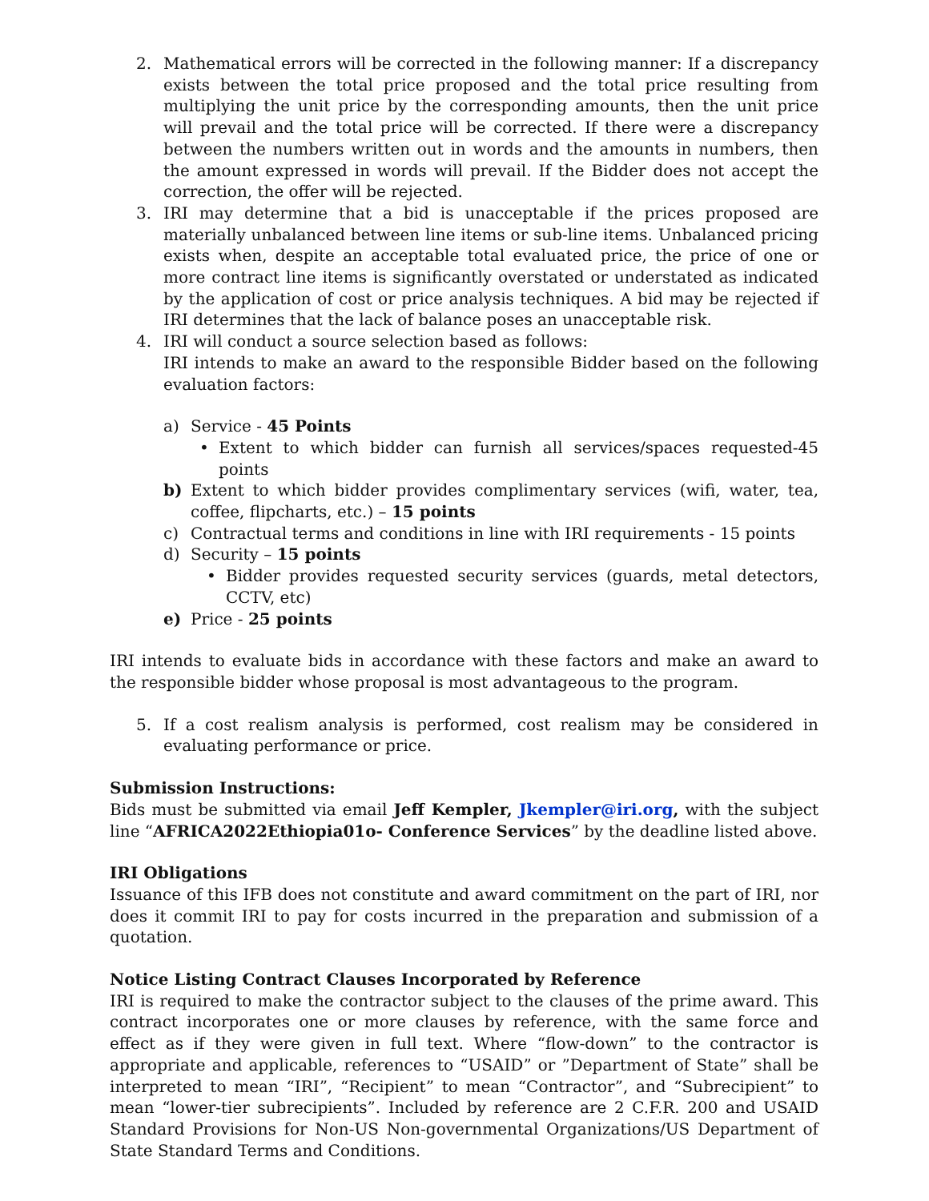2. Mathematical errors will be corrected in the following manner: If a discrepancy exists between the total price proposed and the total price resulting from multiplying the unit price by the corresponding amounts, then the unit price will prevail and the total price will be corrected. If there were a discrepancy between the numbers written out in words and the amounts in numbers, then the amount expressed in words will prevail. If the Bidder does not accept the correction, the offer will be rejected.
3. IRI may determine that a bid is unacceptable if the prices proposed are materially unbalanced between line items or sub-line items. Unbalanced pricing exists when, despite an acceptable total evaluated price, the price of one or more contract line items is significantly overstated or understated as indicated by the application of cost or price analysis techniques. A bid may be rejected if IRI determines that the lack of balance poses an unacceptable risk.
4. IRI will conduct a source selection based as follows:
IRI intends to make an award to the responsible Bidder based on the following evaluation factors:
a) Service - 45 Points
• Extent to which bidder can furnish all services/spaces requested-45 points
b) Extent to which bidder provides complimentary services (wifi, water, tea, coffee, flipcharts, etc.) – 15 points
c) Contractual terms and conditions in line with IRI requirements - 15 points
d) Security – 15 points
• Bidder provides requested security services (guards, metal detectors, CCTV, etc)
e) Price - 25 points
IRI intends to evaluate bids in accordance with these factors and make an award to the responsible bidder whose proposal is most advantageous to the program.
5. If a cost realism analysis is performed, cost realism may be considered in evaluating performance or price.
Submission Instructions:
Bids must be submitted via email Jeff Kempler, Jkempler@iri.org, with the subject line “AFRICA2022Ethiopia01o- Conference Services” by the deadline listed above.
IRI Obligations
Issuance of this IFB does not constitute and award commitment on the part of IRI, nor does it commit IRI to pay for costs incurred in the preparation and submission of a quotation.
Notice Listing Contract Clauses Incorporated by Reference
IRI is required to make the contractor subject to the clauses of the prime award. This contract incorporates one or more clauses by reference, with the same force and effect as if they were given in full text. Where “flow-down” to the contractor is appropriate and applicable, references to “USAID” or ”Department of State” shall be interpreted to mean “IRI”, “Recipient” to mean “Contractor”, and “Subrecipient” to mean “lower-tier subrecipients”. Included by reference are 2 C.F.R. 200 and USAID Standard Provisions for Non-US Non-governmental Organizations/US Department of State Standard Terms and Conditions.